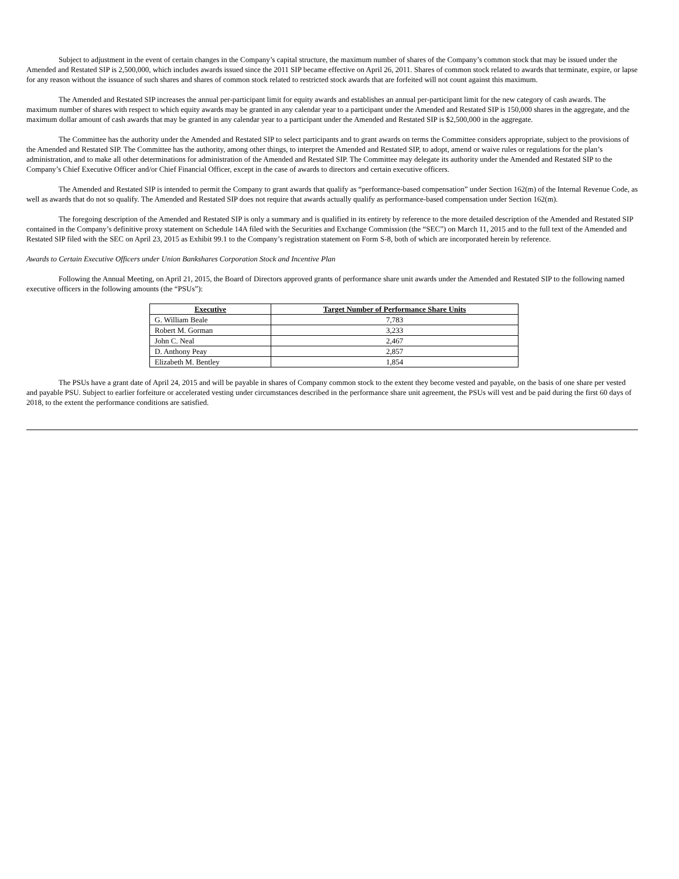Subject to adjustment in the event of certain changes in the Company’s capital structure, the maximum number of shares of the Company’s common stock that may be issued under the Amended and Restated SIP is 2,500,000, which includes awards issued since the 2011 SIP became effective on April 26, 2011. Shares of common stock related to awards that terminate, expire, or lapse for any reason without the issuance of such shares and shares of common stock related to restricted stock awards that are forfeited will not count against this maximum.
The Amended and Restated SIP increases the annual per-participant limit for equity awards and establishes an annual per-participant limit for the new category of cash awards. The maximum number of shares with respect to which equity awards may be granted in any calendar year to a participant under the Amended and Restated SIP is 150,000 shares in the aggregate, and the maximum dollar amount of cash awards that may be granted in any calendar year to a participant under the Amended and Restated SIP is $2,500,000 in the aggregate.
The Committee has the authority under the Amended and Restated SIP to select participants and to grant awards on terms the Committee considers appropriate, subject to the provisions of the Amended and Restated SIP. The Committee has the authority, among other things, to interpret the Amended and Restated SIP, to adopt, amend or waive rules or regulations for the plan’s administration, and to make all other determinations for administration of the Amended and Restated SIP. The Committee may delegate its authority under the Amended and Restated SIP to the Company’s Chief Executive Officer and/or Chief Financial Officer, except in the case of awards to directors and certain executive officers.
The Amended and Restated SIP is intended to permit the Company to grant awards that qualify as “performance-based compensation” under Section 162(m) of the Internal Revenue Code, as well as awards that do not so qualify. The Amended and Restated SIP does not require that awards actually qualify as performance-based compensation under Section 162(m).
The foregoing description of the Amended and Restated SIP is only a summary and is qualified in its entirety by reference to the more detailed description of the Amended and Restated SIP contained in the Company’s definitive proxy statement on Schedule 14A filed with the Securities and Exchange Commission (the “SEC”) on March 11, 2015 and to the full text of the Amended and Restated SIP filed with the SEC on April 23, 2015 as Exhibit 99.1 to the Company’s registration statement on Form S-8, both of which are incorporated herein by reference.
Awards to Certain Executive Officers under Union Bankshares Corporation Stock and Incentive Plan
Following the Annual Meeting, on April 21, 2015, the Board of Directors approved grants of performance share unit awards under the Amended and Restated SIP to the following named executive officers in the following amounts (the “PSUs”):
| Executive | Target Number of Performance Share Units |
| --- | --- |
| G. William Beale | 7,783 |
| Robert M. Gorman | 3,233 |
| John C. Neal | 2,467 |
| D. Anthony Peay | 2,857 |
| Elizabeth M. Bentley | 1,854 |
The PSUs have a grant date of April 24, 2015 and will be payable in shares of Company common stock to the extent they become vested and payable, on the basis of one share per vested and payable PSU. Subject to earlier forfeiture or accelerated vesting under circumstances described in the performance share unit agreement, the PSUs will vest and be paid during the first 60 days of 2018, to the extent the performance conditions are satisfied.